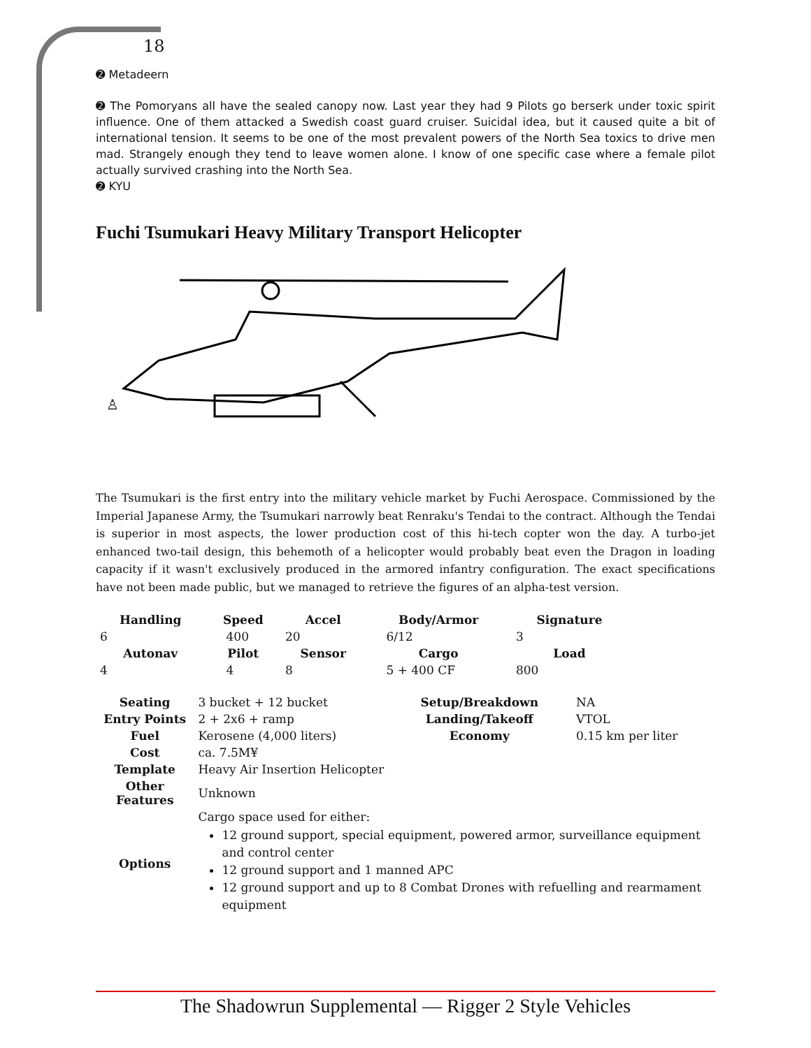18
➋ Metadeern
➋ The Pomoryans all have the sealed canopy now. Last year they had 9 Pilots go berserk under toxic spirit influence. One of them attacked a Swedish coast guard cruiser. Suicidal idea, but it caused quite a bit of international tension. It seems to be one of the most prevalent powers of the North Sea toxics to drive men mad. Strangely enough they tend to leave women alone. I know of one specific case where a female pilot actually survived crashing into the North Sea.
➋ KYU
Fuchi Tsumukari Heavy Military Transport Helicopter
♙
The Tsumukari is the first entry into the military vehicle market by Fuchi Aerospace. Commissioned by the Imperial Japanese Army, the Tsumukari narrowly beat Renraku's Tendai to the contract. Although the Tendai is superior in most aspects, the lower production cost of this hi-tech copter won the day. A turbo-jet enhanced two-tail design, this behemoth of a helicopter would probably beat even the Dragon in loading capacity if it wasn't exclusively produced in the armored infantry configuration. The exact specifications have not been made public, but we managed to retrieve the figures of an alpha-test version.
| Handling | Speed | Accel | Body/Armor | Signature |
| --- | --- | --- | --- | --- |
| 6 | 400 | 20 | 6/12 | 3 |
| Autonav | Pilot | Sensor | Cargo | Load |
| 4 | 4 | 8 | 5 + 400 CF | 800 |
| Seating | 3 bucket + 12 bucket | Setup/Breakdown | NA |
| Entry Points | 2 + 2x6 + ramp | Landing/Takeoff | VTOL |
| Fuel | Kerosene (4,000 liters) | Economy | 0.15 km per liter |
| Cost | ca. 7.5M¥ | | |
| Template | Heavy Air Insertion Helicopter | | |
| Other Features | Unknown | | |
| Options | Cargo space used for either: 12 ground support, special equipment, powered armor, surveillance equipment and control center 12 ground support and 1 manned APC 12 ground support and up to 8 Combat Drones with refuelling and rearmament equipment | | |
The Shadowrun Supplemental — Rigger 2 Style Vehicles